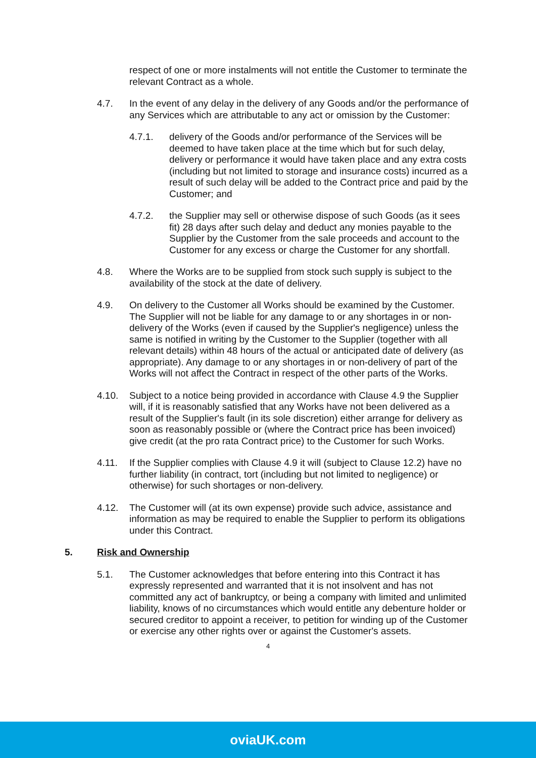respect of one or more instalments will not entitle the Customer to terminate the relevant Contract as a whole.
4.7. In the event of any delay in the delivery of any Goods and/or the performance of any Services which are attributable to any act or omission by the Customer:
4.7.1. delivery of the Goods and/or performance of the Services will be deemed to have taken place at the time which but for such delay, delivery or performance it would have taken place and any extra costs (including but not limited to storage and insurance costs) incurred as a result of such delay will be added to the Contract price and paid by the Customer; and
4.7.2. the Supplier may sell or otherwise dispose of such Goods (as it sees fit) 28 days after such delay and deduct any monies payable to the Supplier by the Customer from the sale proceeds and account to the Customer for any excess or charge the Customer for any shortfall.
4.8. Where the Works are to be supplied from stock such supply is subject to the availability of the stock at the date of delivery.
4.9. On delivery to the Customer all Works should be examined by the Customer. The Supplier will not be liable for any damage to or any shortages in or non-delivery of the Works (even if caused by the Supplier's negligence) unless the same is notified in writing by the Customer to the Supplier (together with all relevant details) within 48 hours of the actual or anticipated date of delivery (as appropriate). Any damage to or any shortages in or non-delivery of part of the Works will not affect the Contract in respect of the other parts of the Works.
4.10. Subject to a notice being provided in accordance with Clause 4.9 the Supplier will, if it is reasonably satisfied that any Works have not been delivered as a result of the Supplier's fault (in its sole discretion) either arrange for delivery as soon as reasonably possible or (where the Contract price has been invoiced) give credit (at the pro rata Contract price) to the Customer for such Works.
4.11. If the Supplier complies with Clause 4.9 it will (subject to Clause 12.2) have no further liability (in contract, tort (including but not limited to negligence) or otherwise) for such shortages or non-delivery.
4.12. The Customer will (at its own expense) provide such advice, assistance and information as may be required to enable the Supplier to perform its obligations under this Contract.
5. Risk and Ownership
5.1. The Customer acknowledges that before entering into this Contract it has expressly represented and warranted that it is not insolvent and has not committed any act of bankruptcy, or being a company with limited and unlimited liability, knows of no circumstances which would entitle any debenture holder or secured creditor to appoint a receiver, to petition for winding up of the Customer or exercise any other rights over or against the Customer's assets.
4
oviaUK.com